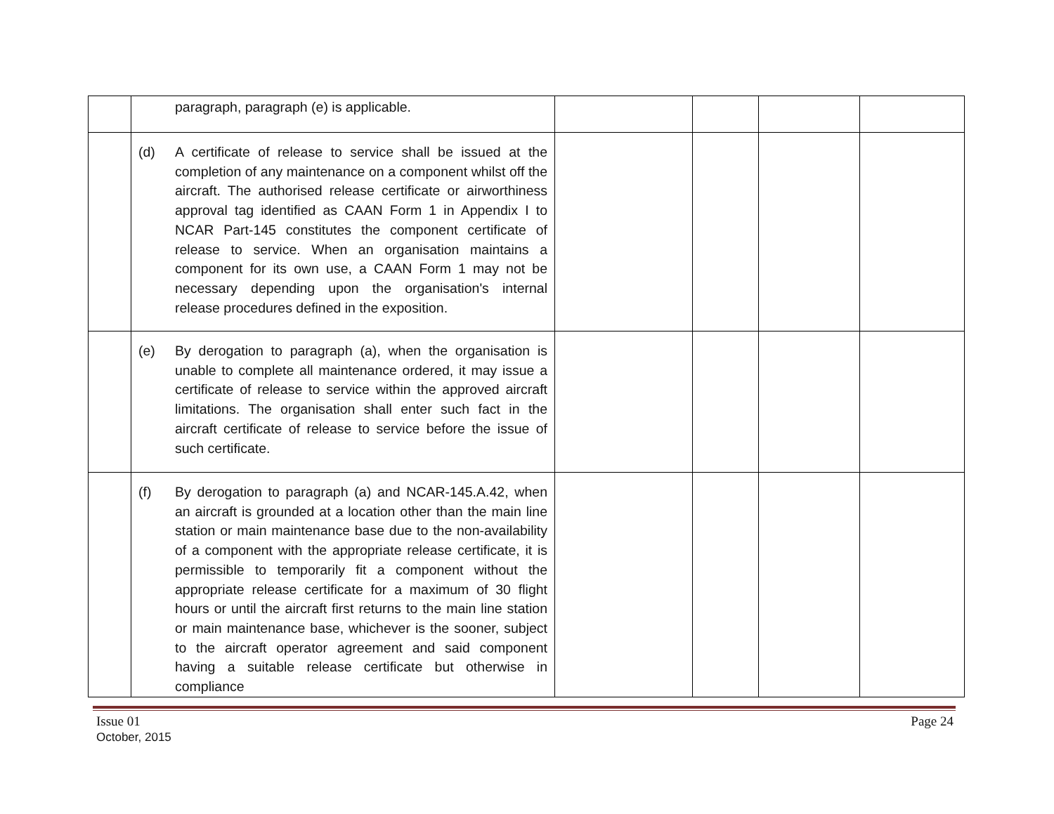| | paragraph, paragraph (e) is applicable. | | | | |
| | (d) A certificate of release to service shall be issued at the completion of any maintenance on a component whilst off the aircraft. The authorised release certificate or airworthiness approval tag identified as CAAN Form 1 in Appendix I to NCAR Part-145 constitutes the component certificate of release to service. When an organisation maintains a component for its own use, a CAAN Form 1 may not be necessary depending upon the organisation's internal release procedures defined in the exposition. | | | | |
| | (e) By derogation to paragraph (a), when the organisation is unable to complete all maintenance ordered, it may issue a certificate of release to service within the approved aircraft limitations. The organisation shall enter such fact in the aircraft certificate of release to service before the issue of such certificate. | | | | |
| | (f) By derogation to paragraph (a) and NCAR-145.A.42, when an aircraft is grounded at a location other than the main line station or main maintenance base due to the non-availability of a component with the appropriate release certificate, it is permissible to temporarily fit a component without the appropriate release certificate for a maximum of 30 flight hours or until the aircraft first returns to the main line station or main maintenance base, whichever is the sooner, subject to the aircraft operator agreement and said component having a suitable release certificate but otherwise in compliance | | | | |
Issue 01
October, 2015
Page 24